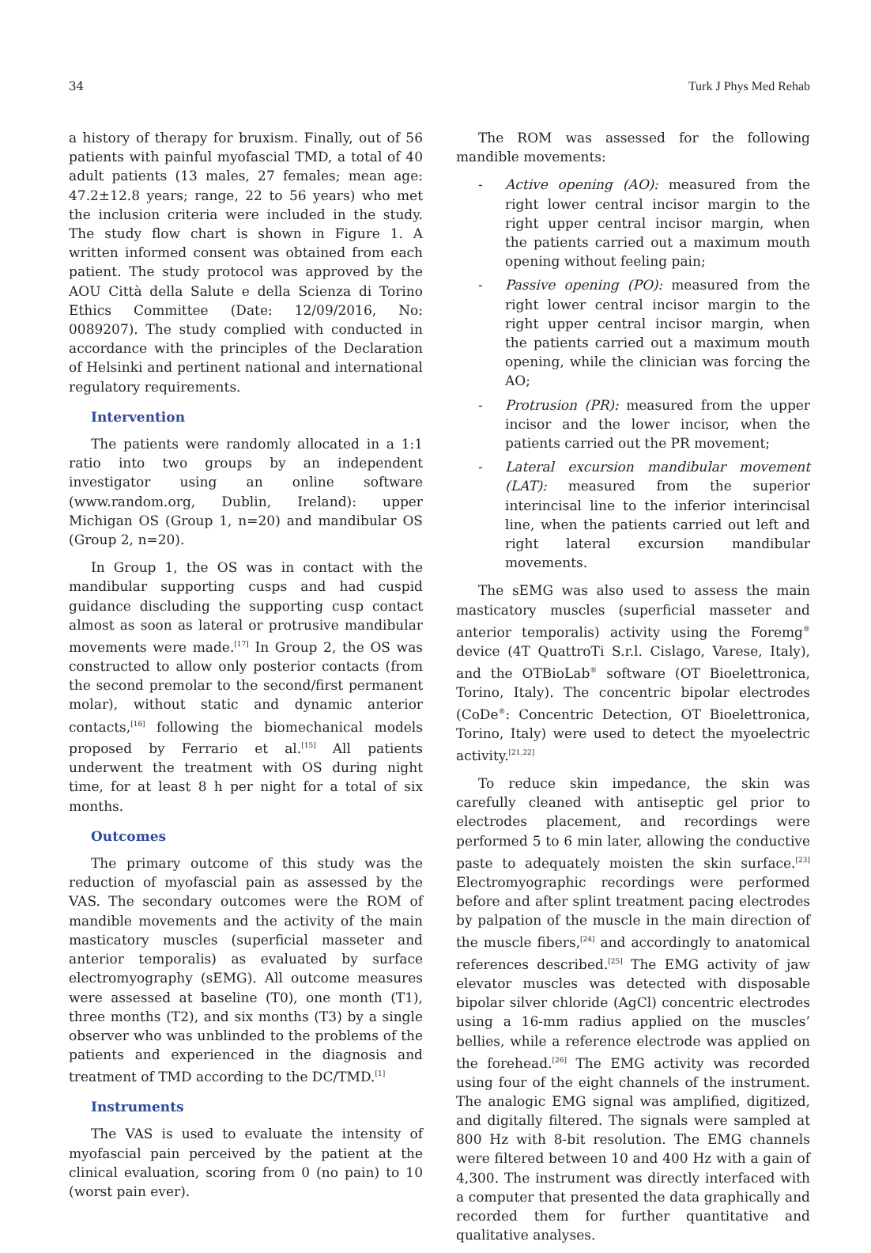34 Turk J Phys Med Rehab
a history of therapy for bruxism. Finally, out of 56 patients with painful myofascial TMD, a total of 40 adult patients (13 males, 27 females; mean age: 47.2±12.8 years; range, 22 to 56 years) who met the inclusion criteria were included in the study. The study flow chart is shown in Figure 1. A written informed consent was obtained from each patient. The study protocol was approved by the AOU Città della Salute e della Scienza di Torino Ethics Committee (Date: 12/09/2016, No: 0089207). The study complied with conducted in accordance with the principles of the Declaration of Helsinki and pertinent national and international regulatory requirements.
Intervention
The patients were randomly allocated in a 1:1 ratio into two groups by an independent investigator using an online software (www.random.org, Dublin, Ireland): upper Michigan OS (Group 1, n=20) and mandibular OS (Group 2, n=20).
In Group 1, the OS was in contact with the mandibular supporting cusps and had cuspid guidance discluding the supporting cusp contact almost as soon as lateral or protrusive mandibular movements were made.<sup>[17]</sup> In Group 2, the OS was constructed to allow only posterior contacts (from the second premolar to the second/first permanent molar), without static and dynamic anterior contacts,<sup>[16]</sup> following the biomechanical models proposed by Ferrario et al.<sup>[15]</sup> All patients underwent the treatment with OS during night time, for at least 8 h per night for a total of six months.
Outcomes
The primary outcome of this study was the reduction of myofascial pain as assessed by the VAS. The secondary outcomes were the ROM of mandible movements and the activity of the main masticatory muscles (superficial masseter and anterior temporalis) as evaluated by surface electromyography (sEMG). All outcome measures were assessed at baseline (T0), one month (T1), three months (T2), and six months (T3) by a single observer who was unblinded to the problems of the patients and experienced in the diagnosis and treatment of TMD according to the DC/TMD.<sup>[1]</sup>
Instruments
The VAS is used to evaluate the intensity of myofascial pain perceived by the patient at the clinical evaluation, scoring from 0 (no pain) to 10 (worst pain ever).
The ROM was assessed for the following mandible movements:
- Active opening (AO): measured from the right lower central incisor margin to the right upper central incisor margin, when the patients carried out a maximum mouth opening without feeling pain;
- Passive opening (PO): measured from the right lower central incisor margin to the right upper central incisor margin, when the patients carried out a maximum mouth opening, while the clinician was forcing the AO;
- Protrusion (PR): measured from the upper incisor and the lower incisor, when the patients carried out the PR movement;
- Lateral excursion mandibular movement (LAT): measured from the superior interincisal line to the inferior interincisal line, when the patients carried out left and right lateral excursion mandibular movements.
The sEMG was also used to assess the main masticatory muscles (superficial masseter and anterior temporalis) activity using the Foremg<sup>®</sup> device (4T QuattroTi S.r.l. Cislago, Varese, Italy), and the OTBioLab<sup>®</sup> software (OT Bioelettronica, Torino, Italy). The concentric bipolar electrodes (CoDe<sup>®</sup>: Concentric Detection, OT Bioelettronica, Torino, Italy) were used to detect the myoelectric activity.<sup>[21,22]</sup>
To reduce skin impedance, the skin was carefully cleaned with antiseptic gel prior to electrodes placement, and recordings were performed 5 to 6 min later, allowing the conductive paste to adequately moisten the skin surface.<sup>[23]</sup> Electromyographic recordings were performed before and after splint treatment pacing electrodes by palpation of the muscle in the main direction of the muscle fibers,<sup>[24]</sup> and accordingly to anatomical references described.<sup>[25]</sup> The EMG activity of jaw elevator muscles was detected with disposable bipolar silver chloride (AgCl) concentric electrodes using a 16-mm radius applied on the muscles’ bellies, while a reference electrode was applied on the forehead.<sup>[26]</sup> The EMG activity was recorded using four of the eight channels of the instrument. The analogic EMG signal was amplified, digitized, and digitally filtered. The signals were sampled at 800 Hz with 8-bit resolution. The EMG channels were filtered between 10 and 400 Hz with a gain of 4,300. The instrument was directly interfaced with a computer that presented the data graphically and recorded them for further quantitative and qualitative analyses.